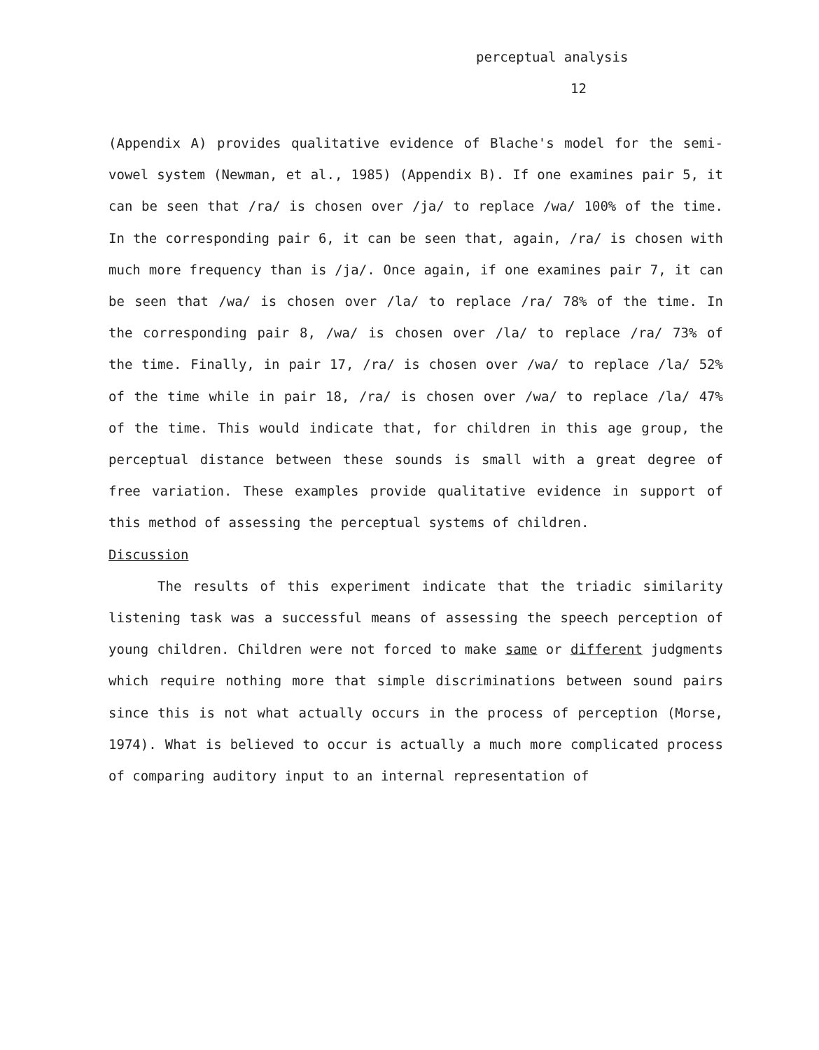perceptual analysis
12
(Appendix A) provides qualitative evidence of Blache's model for the semi-vowel system (Newman, et al., 1985) (Appendix B). If one examines pair 5, it can be seen that /ra/ is chosen over /ja/ to replace /wa/ 100% of the time. In the corresponding pair 6, it can be seen that, again, /ra/ is chosen with much more frequency than is /ja/. Once again, if one examines pair 7, it can be seen that /wa/ is chosen over /la/ to replace /ra/ 78% of the time. In the corresponding pair 8, /wa/ is chosen over /la/ to replace /ra/ 73% of the time. Finally, in pair 17, /ra/ is chosen over /wa/ to replace /la/ 52% of the time while in pair 18, /ra/ is chosen over /wa/ to replace /la/ 47% of the time. This would indicate that, for children in this age group, the perceptual distance between these sounds is small with a great degree of free variation. These examples provide qualitative evidence in support of this method of assessing the perceptual systems of children.
Discussion
The results of this experiment indicate that the triadic similarity listening task was a successful means of assessing the speech perception of young children. Children were not forced to make same or different judgments which require nothing more that simple discriminations between sound pairs since this is not what actually occurs in the process of perception (Morse, 1974). What is believed to occur is actually a much more complicated process of comparing auditory input to an internal representation of